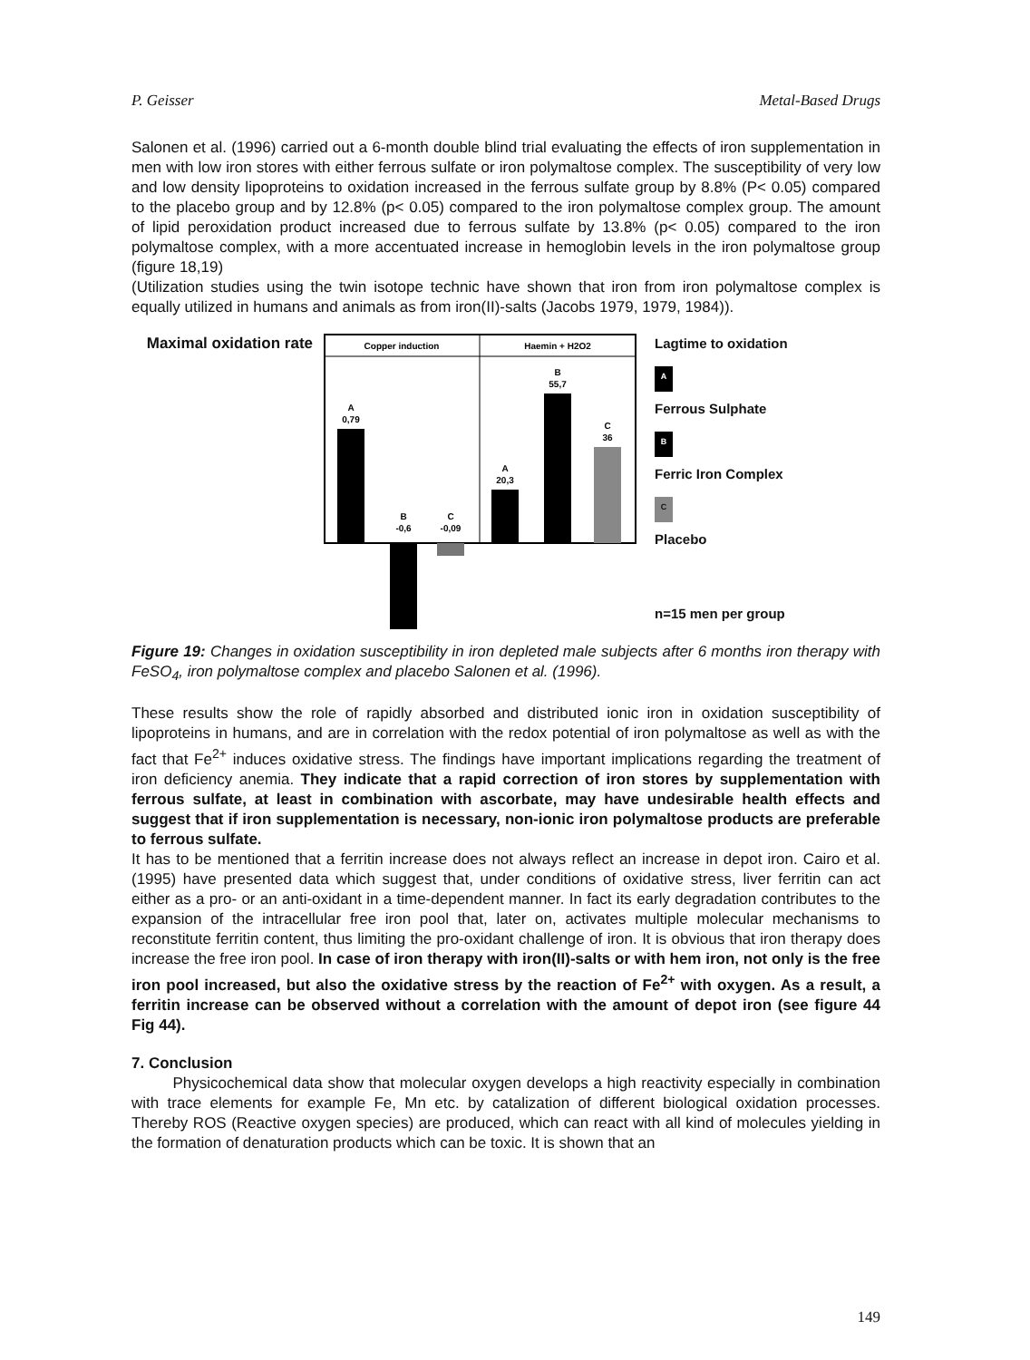P. Geisser Metal-Based Drugs
Salonen et al. (1996) carried out a 6-month double blind trial evaluating the effects of iron supplementation in men with low iron stores with either ferrous sulfate or iron polymaltose complex. The susceptibility of very low and low density lipoproteins to oxidation increased in the ferrous sulfate group by 8.8% (P< 0.05) compared to the placebo group and by 12.8% (p< 0.05) compared to the iron polymaltose complex group. The amount of lipid peroxidation product increased due to ferrous sulfate by 13.8% (p< 0.05) compared to the iron polymaltose complex, with a more accentuated increase in hemoglobin levels in the iron polymaltose group (figure 18,19)
(Utilization studies using the twin isotope technic have shown that iron from iron polymaltose complex is equally utilized in humans and animals as from iron(II)-salts (Jacobs 1979, 1979, 1984)).
Maximal oxidation rate
Copper induction
Haemin + H2O2
A
0,79
B
-0,6
C
-0,09
A
20,3
B
55,7
C
36
Lagtime to oxidation
A
Ferrous Sulphate
B
Ferric Iron Complex
C
Placebo
n=15 men per group
Figure 19: Changes in oxidation susceptibility in iron depleted male subjects after 6 months iron therapy with FeSO<sub>4</sub>, iron polymaltose complex and placebo Salonen et al. (1996).
These results show the role of rapidly absorbed and distributed ionic iron in oxidation susceptibility of lipoproteins in humans, and are in correlation with the redox potential of iron polymaltose as well as with the fact that Fe<sup>2+</sup> induces oxidative stress. The findings have important implications regarding the treatment of iron deficiency anemia. They indicate that a rapid correction of iron stores by supplementation with ferrous sulfate, at least in combination with ascorbate, may have undesirable health effects and suggest that if iron supplementation is necessary, non-ionic iron polymaltose products are preferable to ferrous sulfate.
It has to be mentioned that a ferritin increase does not always reflect an increase in depot iron. Cairo et al. (1995) have presented data which suggest that, under conditions of oxidative stress, liver ferritin can act either as a pro- or an anti-oxidant in a time-dependent manner. In fact its early degradation contributes to the expansion of the intracellular free iron pool that, later on, activates multiple molecular mechanisms to reconstitute ferritin content, thus limiting the pro-oxidant challenge of iron. It is obvious that iron therapy does increase the free iron pool. In case of iron therapy with iron(II)-salts or with hem iron, not only is the free iron pool increased, but also the oxidative stress by the reaction of Fe<sup>2+</sup> with oxygen. As a result, a ferritin increase can be observed without a correlation with the amount of depot iron (see figure 44 Fig 44).
7. Conclusion
Physicochemical data show that molecular oxygen develops a high reactivity especially in combination with trace elements for example Fe, Mn etc. by catalization of different biological oxidation processes. Thereby ROS (Reactive oxygen species) are produced, which can react with all kind of molecules yielding in the formation of denaturation products which can be toxic. It is shown that an
149